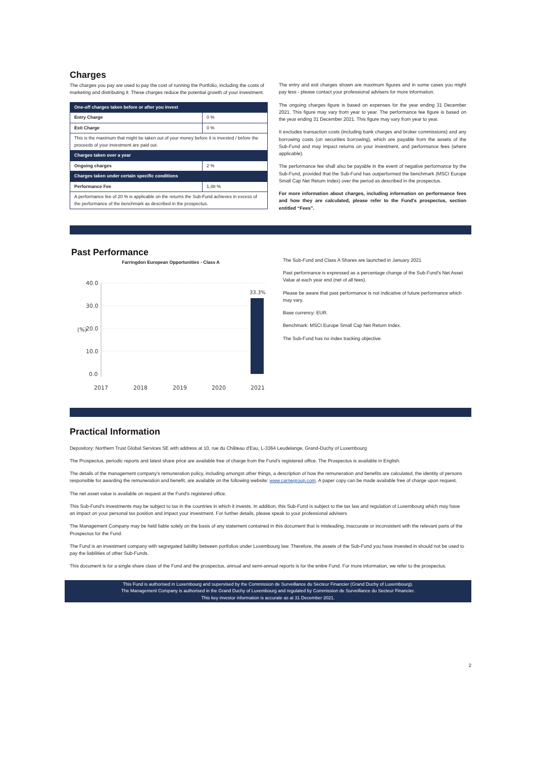Charges
The charges you pay are used to pay the cost of running the Portfolio, including the costs of marketing and distributing it. These charges reduce the potential growth of your investment.
| One-off charges taken before or after you invest | |
| --- | --- |
| Entry Charge | 0 % |
| Exit Charge | 0 % |
| This is the maximum that might be taken out of your money before it is invested / before the proceeds of your investment are paid out. | |
| Charges taken over a year | |
| Ongoing charges | 2 % |
| Charges taken under certain specific conditions | |
| Performance Fee | 1,48 % |
| A performance fee of 20 % is applicable on the returns the Sub-Fund achieves in excess of the performance of the benchmark as described in the prospectus. | |
The entry and exit charges shown are maximum figures and in some cases you might pay less - please contact your professional advisers for more information.
The ongoing charges figure is based on expenses for the year ending 31 December 2021. This figure may vary from year to year. The performance fee figure is based on the year ending 31 December 2021. This figure may vary from year to year.
It excludes transaction costs (including bank charges and broker commissions) and any borrowing costs (on securities borrowing), which are payable from the assets of the Sub-Fund and may impact returns on your investment, and performance fees (where applicable).
The performance fee shall also be payable in the event of negative performance by the Sub-Fund, provided that the Sub-Fund has outperformed the benchmark (MSCI Europe Small Cap Net Return Index) over the period as described in the prospectus.
For more information about charges, including information on performance fees and how they are calculated, please refer to the Fund's prospectus, section entitled “Fees”.
Past Performance
Farringdon European Opportunities - Class A
(%)
40.0
30.0
20.0
10.0
0.0
33.3%
2017
2018
2019
2020
2021
The Sub-Fund and Class A Shares are launched in January 2021
Past performance is expressed as a percentage change of the Sub-Fund’s Net Asset Value at each year end (net of all fees).
Please be aware that past performance is not indicative of future performance which may vary.
Base currency: EUR.
Benchmark: MSCI Europe Small Cap Net Return Index.
The Sub-Fund has no index tracking objective.
Practical Information
Depository: Northern Trust Global Services SE with address at 10, rue du Château d'Eau, L-3364 Leudelange, Grand-Duchy of Luxembourg
The Prospectus, periodic reports and latest share price are available free of charge from the Fund's registered office. The Prospectus is available in English.
The details of the management company’s remuneration policy, including amongst other things, a description of how the remuneration and benefits are calculated, the identity of persons responsible for awarding the remuneration and benefit, are available on the following website: www.carnegroup.com. A paper copy can be made available free of charge upon request.
The net asset value is available on request at the Fund's registered office.
This Sub-Fund’s investments may be subject to tax in the countries in which it invests. In addition, this Sub-Fund is subject to the tax law and regulation of Luxembourg which may have an impact on your personal tax position and impact your investment. For further details, please speak to your professional advisers
The Management Company may be held liable solely on the basis of any statement contained in this document that is misleading, inaccurate or inconsistent with the relevant parts of the Prospectus for the Fund.
The Fund is an investment company with segregated liability between portfolios under Luxembourg law. Therefore, the assets of the Sub-Fund you have invested in should not be used to pay the liabilities of other Sub-Funds.
This document is for a single share class of the Fund and the prospectus, annual and semi-annual reports is for the entire Fund. For more information, we refer to the prospectus.
This Fund is authorised in Luxembourg and supervised by the Commission de Surveillance du Secteur Financier (Grand Duchy of Luxembourg).
The Management Company is authorised in the Grand Duchy of Luxembourg and regulated by Commission de Surveillance du Secteur Financier.
This key investor information is accurate as at 31 December 2021.
2